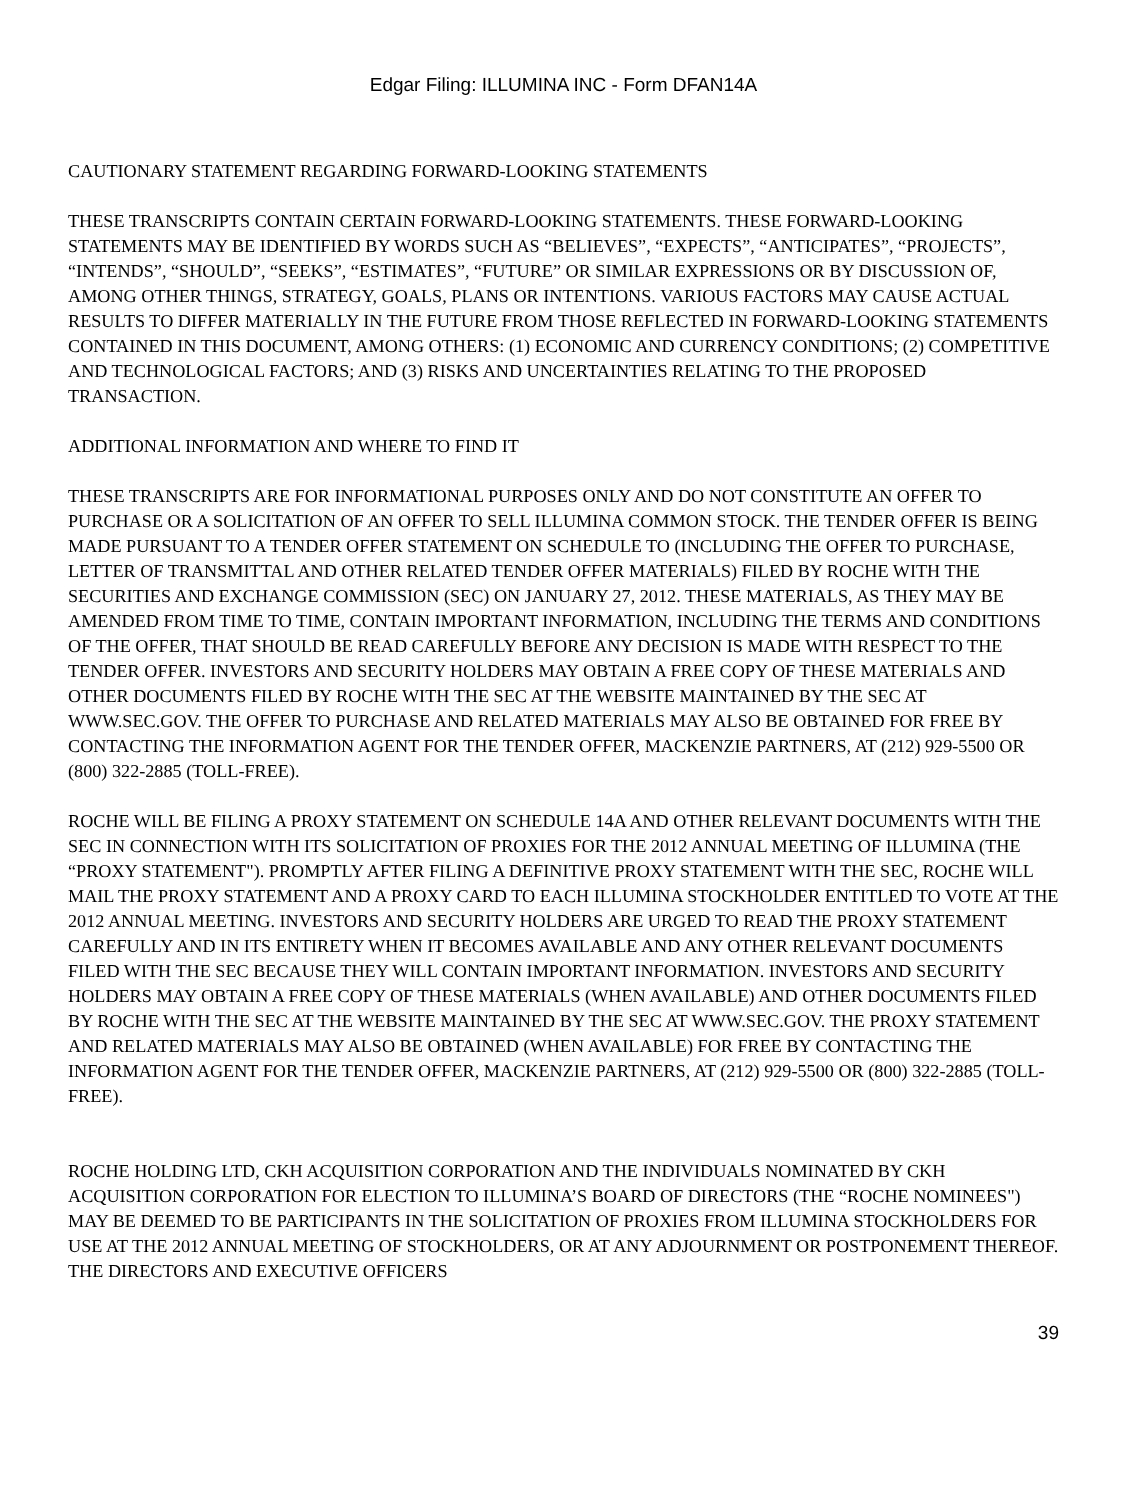Edgar Filing: ILLUMINA INC - Form DFAN14A
CAUTIONARY STATEMENT REGARDING FORWARD-LOOKING STATEMENTS
THESE TRANSCRIPTS CONTAIN CERTAIN FORWARD-LOOKING STATEMENTS. THESE FORWARD-LOOKING STATEMENTS MAY BE IDENTIFIED BY WORDS SUCH AS “BELIEVES”, “EXPECTS”, “ANTICIPATES”, “PROJECTS”, “INTENDS”, “SHOULD”, “SEEKS”, “ESTIMATES”, “FUTURE” OR SIMILAR EXPRESSIONS OR BY DISCUSSION OF, AMONG OTHER THINGS, STRATEGY, GOALS, PLANS OR INTENTIONS. VARIOUS FACTORS MAY CAUSE ACTUAL RESULTS TO DIFFER MATERIALLY IN THE FUTURE FROM THOSE REFLECTED IN FORWARD-LOOKING STATEMENTS CONTAINED IN THIS DOCUMENT, AMONG OTHERS: (1) ECONOMIC AND CURRENCY CONDITIONS; (2) COMPETITIVE AND TECHNOLOGICAL FACTORS; AND (3) RISKS AND UNCERTAINTIES RELATING TO THE PROPOSED TRANSACTION.
ADDITIONAL INFORMATION AND WHERE TO FIND IT
THESE TRANSCRIPTS ARE FOR INFORMATIONAL PURPOSES ONLY AND DO NOT CONSTITUTE AN OFFER TO PURCHASE OR A SOLICITATION OF AN OFFER TO SELL ILLUMINA COMMON STOCK. THE TENDER OFFER IS BEING MADE PURSUANT TO A TENDER OFFER STATEMENT ON SCHEDULE TO (INCLUDING THE OFFER TO PURCHASE, LETTER OF TRANSMITTAL AND OTHER RELATED TENDER OFFER MATERIALS) FILED BY ROCHE WITH THE SECURITIES AND EXCHANGE COMMISSION (SEC) ON JANUARY 27, 2012. THESE MATERIALS, AS THEY MAY BE AMENDED FROM TIME TO TIME, CONTAIN IMPORTANT INFORMATION, INCLUDING THE TERMS AND CONDITIONS OF THE OFFER, THAT SHOULD BE READ CAREFULLY BEFORE ANY DECISION IS MADE WITH RESPECT TO THE TENDER OFFER. INVESTORS AND SECURITY HOLDERS MAY OBTAIN A FREE COPY OF THESE MATERIALS AND OTHER DOCUMENTS FILED BY ROCHE WITH THE SEC AT THE WEBSITE MAINTAINED BY THE SEC AT WWW.SEC.GOV. THE OFFER TO PURCHASE AND RELATED MATERIALS MAY ALSO BE OBTAINED FOR FREE BY CONTACTING THE INFORMATION AGENT FOR THE TENDER OFFER, MACKENZIE PARTNERS, AT (212) 929-5500 OR (800) 322-2885 (TOLL-FREE).
ROCHE WILL BE FILING A PROXY STATEMENT ON SCHEDULE 14A AND OTHER RELEVANT DOCUMENTS WITH THE SEC IN CONNECTION WITH ITS SOLICITATION OF PROXIES FOR THE 2012 ANNUAL MEETING OF ILLUMINA (THE “PROXY STATEMENT"). PROMPTLY AFTER FILING A DEFINITIVE PROXY STATEMENT WITH THE SEC, ROCHE WILL MAIL THE PROXY STATEMENT AND A PROXY CARD TO EACH ILLUMINA STOCKHOLDER ENTITLED TO VOTE AT THE 2012 ANNUAL MEETING. INVESTORS AND SECURITY HOLDERS ARE URGED TO READ THE PROXY STATEMENT CAREFULLY AND IN ITS ENTIRETY WHEN IT BECOMES AVAILABLE AND ANY OTHER RELEVANT DOCUMENTS FILED WITH THE SEC BECAUSE THEY WILL CONTAIN IMPORTANT INFORMATION. INVESTORS AND SECURITY HOLDERS MAY OBTAIN A FREE COPY OF THESE MATERIALS (WHEN AVAILABLE) AND OTHER DOCUMENTS FILED BY ROCHE WITH THE SEC AT THE WEBSITE MAINTAINED BY THE SEC AT WWW.SEC.GOV. THE PROXY STATEMENT AND RELATED MATERIALS MAY ALSO BE OBTAINED (WHEN AVAILABLE) FOR FREE BY CONTACTING THE INFORMATION AGENT FOR THE TENDER OFFER, MACKENZIE PARTNERS, AT (212) 929-5500 OR (800) 322-2885 (TOLL-FREE).
ROCHE HOLDING LTD, CKH ACQUISITION CORPORATION AND THE INDIVIDUALS NOMINATED BY CKH ACQUISITION CORPORATION FOR ELECTION TO ILLUMINA’S BOARD OF DIRECTORS (THE “ROCHE NOMINEES") MAY BE DEEMED TO BE PARTICIPANTS IN THE SOLICITATION OF PROXIES FROM ILLUMINA STOCKHOLDERS FOR USE AT THE 2012 ANNUAL MEETING OF STOCKHOLDERS, OR AT ANY ADJOURNMENT OR POSTPONEMENT THEREOF. THE DIRECTORS AND EXECUTIVE OFFICERS
39